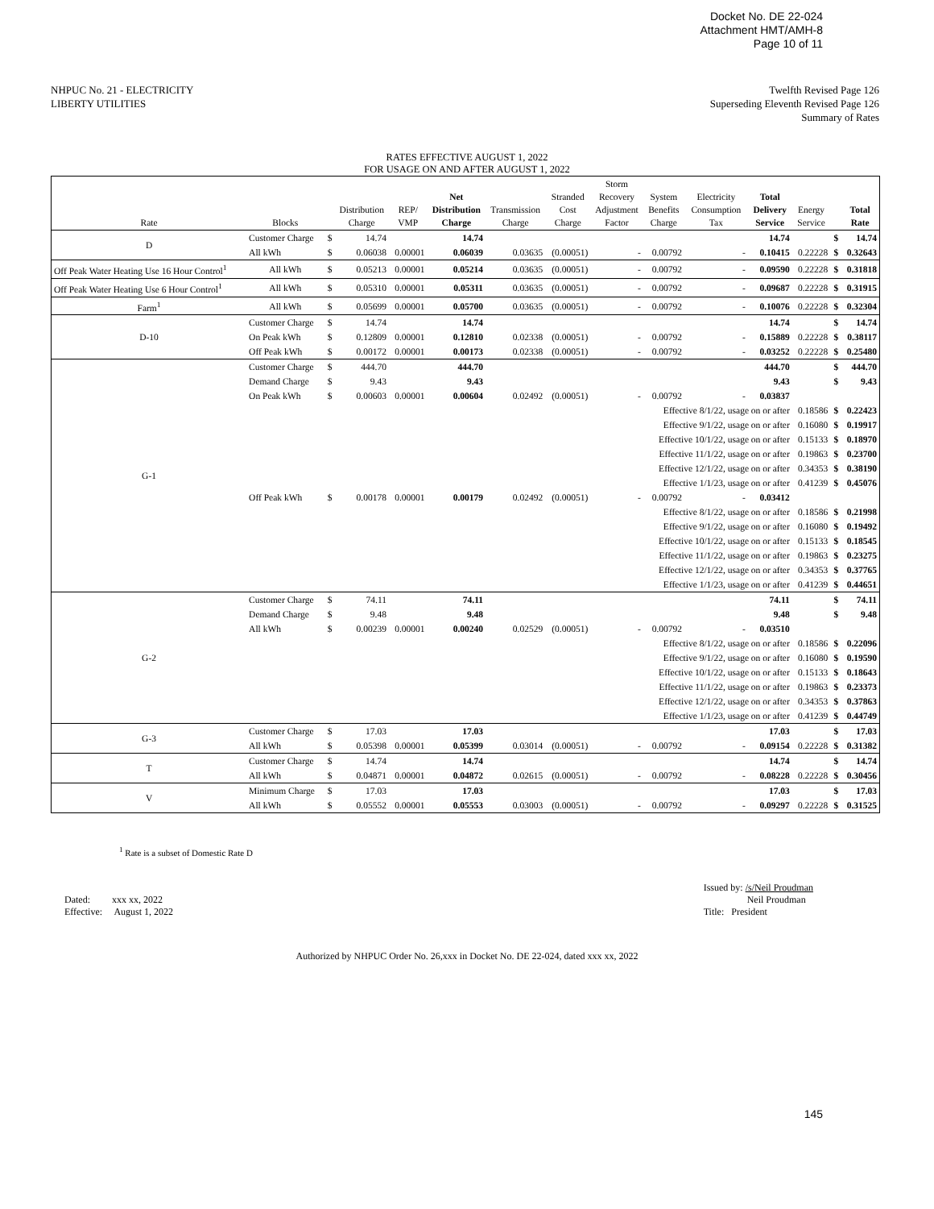Docket No. DE 22-024
Attachment HMT/AMH-8
Page 10 of 11
NHPUC No. 21 - ELECTRICITY
LIBERTY UTILITIES
Twelfth Revised Page 126
Superseding Eleventh Revised Page 126
Summary of Rates
RATES EFFECTIVE AUGUST 1, 2022
FOR USAGE ON AND AFTER AUGUST 1, 2022
| Rate | Blocks | | Distribution Charge | REP/ VMP | Net Distribution Charge | Transmission Charge | Stranded Cost Charge | Storm Recovery Adjustment Factor | System Benefits Charge | Electricity Consumption Tax | Total Delivery Service | Energy Service | | Total Rate |
| --- | --- | --- | --- | --- | --- | --- | --- | --- | --- | --- | --- | --- | --- | --- |
| D | Customer Charge | $ | 14.74 | | 14.74 | | | | | | 14.74 | | $ | 14.74 |
| | All kWh | $ | 0.06038 | 0.00001 | 0.06039 | 0.03635 | (0.00051) | - | 0.00792 | - | 0.10415 | 0.22228 | $ | 0.32643 |
| Off Peak Water Heating Use 16 Hour Control<sup>1</sup> | All kWh | $ | 0.05213 | 0.00001 | 0.05214 | 0.03635 | (0.00051) | - | 0.00792 | - | 0.09590 | 0.22228 | $ | 0.31818 |
| Off Peak Water Heating Use 6 Hour Control<sup>1</sup> | All kWh | $ | 0.05310 | 0.00001 | 0.05311 | 0.03635 | (0.00051) | - | 0.00792 | - | 0.09687 | 0.22228 | $ | 0.31915 |
| Farm<sup>1</sup> | All kWh | $ | 0.05699 | 0.00001 | 0.05700 | 0.03635 | (0.00051) | - | 0.00792 | - | 0.10076 | 0.22228 | $ | 0.32304 |
| D-10 | Customer Charge | $ | 14.74 | | 14.74 | | | | | | 14.74 | | $ | 14.74 |
| | On Peak kWh | $ | 0.12809 | 0.00001 | 0.12810 | 0.02338 | (0.00051) | - | 0.00792 | - | 0.15889 | 0.22228 | $ | 0.38117 |
| | Off Peak kWh | $ | 0.00172 | 0.00001 | 0.00173 | 0.02338 | (0.00051) | - | 0.00792 | - | 0.03252 | 0.22228 | $ | 0.25480 |
| G-1 | Customer Charge | $ | 444.70 | | 444.70 | | | | | | 444.70 | | $ | 444.70 |
| | Demand Charge | $ | 9.43 | | 9.43 | | | | | | 9.43 | | $ | 9.43 |
| | On Peak kWh | $ | 0.00603 | 0.00001 | 0.00604 | 0.02492 | (0.00051) | - | 0.00792 | - | 0.03837 | | | |
| | | | | | | | | | Effective 8/1/22, usage on or after | | | 0.18586 | $ | 0.22423 |
| | | | | | | | | | Effective 9/1/22, usage on or after | | | 0.16080 | $ | 0.19917 |
| | | | | | | | | | Effective 10/1/22, usage on or after | | | 0.15133 | $ | 0.18970 |
| | | | | | | | | | Effective 11/1/22, usage on or after | | | 0.19863 | $ | 0.23700 |
| | | | | | | | | | Effective 12/1/22, usage on or after | | | 0.34353 | $ | 0.38190 |
| | | | | | | | | | Effective 1/1/23, usage on or after | | | 0.41239 | $ | 0.45076 |
| | Off Peak kWh | $ | 0.00178 | 0.00001 | 0.00179 | 0.02492 | (0.00051) | - | 0.00792 | - | 0.03412 | | | |
| | | | | | | | | | Effective 8/1/22, usage on or after | | | 0.18586 | $ | 0.21998 |
| | | | | | | | | | Effective 9/1/22, usage on or after | | | 0.16080 | $ | 0.19492 |
| | | | | | | | | | Effective 10/1/22, usage on or after | | | 0.15133 | $ | 0.18545 |
| | | | | | | | | | Effective 11/1/22, usage on or after | | | 0.19863 | $ | 0.23275 |
| | | | | | | | | | Effective 12/1/22, usage on or after | | | 0.34353 | $ | 0.37765 |
| | | | | | | | | | Effective 1/1/23, usage on or after | | | 0.41239 | $ | 0.44651 |
| G-2 | Customer Charge | $ | 74.11 | | 74.11 | | | | | | 74.11 | | $ | 74.11 |
| | Demand Charge | $ | 9.48 | | 9.48 | | | | | | 9.48 | | $ | 9.48 |
| | All kWh | $ | 0.00239 | 0.00001 | 0.00240 | 0.02529 | (0.00051) | - | 0.00792 | - | 0.03510 | | | |
| | | | | | | | | | Effective 8/1/22, usage on or after | | | 0.18586 | $ | 0.22096 |
| | | | | | | | | | Effective 9/1/22, usage on or after | | | 0.16080 | $ | 0.19590 |
| | | | | | | | | | Effective 10/1/22, usage on or after | | | 0.15133 | $ | 0.18643 |
| | | | | | | | | | Effective 11/1/22, usage on or after | | | 0.19863 | $ | 0.23373 |
| | | | | | | | | | Effective 12/1/22, usage on or after | | | 0.34353 | $ | 0.37863 |
| | | | | | | | | | Effective 1/1/23, usage on or after | | | 0.41239 | $ | 0.44749 |
| G-3 | Customer Charge | $ | 17.03 | | 17.03 | | | | | | 17.03 | | $ | 17.03 |
| | All kWh | $ | 0.05398 | 0.00001 | 0.05399 | 0.03014 | (0.00051) | - | 0.00792 | - | 0.09154 | 0.22228 | $ | 0.31382 |
| T | Customer Charge | $ | 14.74 | | 14.74 | | | | | | 14.74 | | $ | 14.74 |
| | All kWh | $ | 0.04871 | 0.00001 | 0.04872 | 0.02615 | (0.00051) | - | 0.00792 | - | 0.08228 | 0.22228 | $ | 0.30456 |
| V | Minimum Charge | $ | 17.03 | | 17.03 | | | | | | 17.03 | | $ | 17.03 |
| | All kWh | $ | 0.05552 | 0.00001 | 0.05553 | 0.03003 | (0.00051) | - | 0.00792 | - | 0.09297 | 0.22228 | $ | 0.31525 |
<sup>1</sup> Rate is a subset of Domestic Rate D
Dated: xxx xx, 2022
Effective: August 1, 2022
Issued by: /s/Neil Proudman
Neil Proudman
Title: President
Authorized by NHPUC Order No. 26,xxx in Docket No. DE 22-024, dated xxx xx, 2022
145